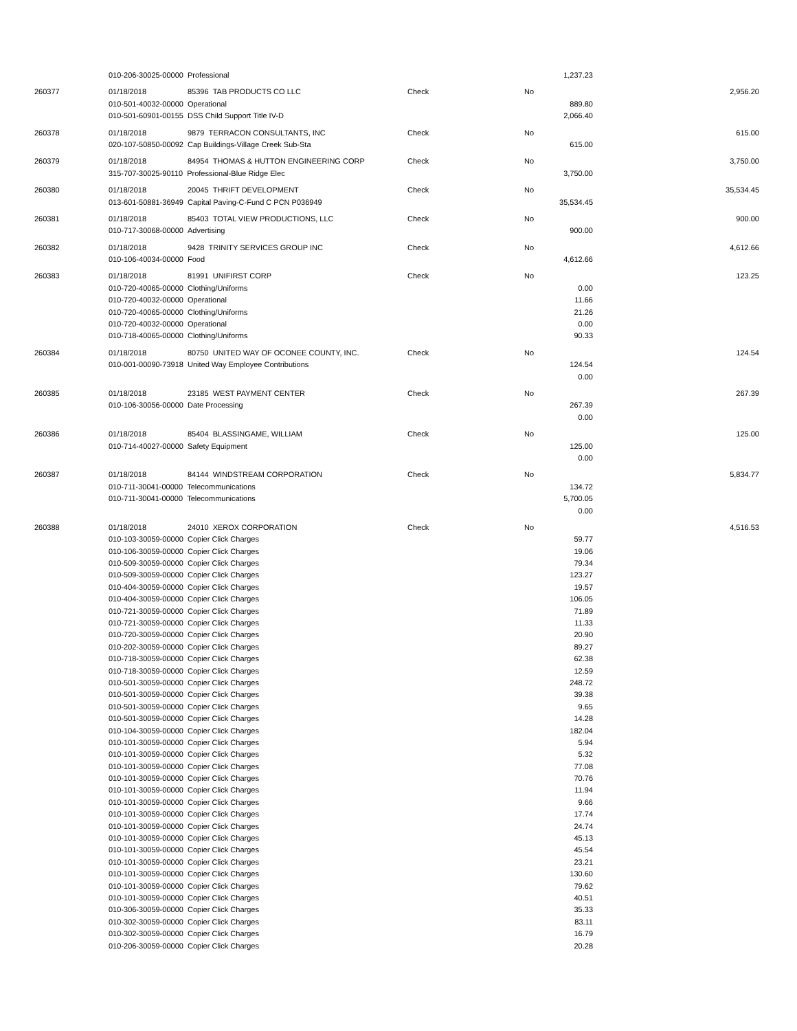| | 010-206-30025-00000 Professional | | | | 1,237.23 | |
| 260377 | 01/18/2018 | 85396 TAB PRODUCTS CO LLC | Check | No | | 2,956.20 |
| | 010-501-40032-00000 Operational | | | | 889.80 | |
| | 010-501-60901-00155 DSS Child Support Title IV-D | | | | 2,066.40 | |
| 260378 | 01/18/2018 | 9879 TERRACON CONSULTANTS, INC | Check | No | | 615.00 |
| | 020-107-50850-00092 Cap Buildings-Village Creek Sub-Sta | | | | 615.00 | |
| 260379 | 01/18/2018 | 84954 THOMAS & HUTTON ENGINEERING CORP | Check | No | | 3,750.00 |
| | 315-707-30025-90110 Professional-Blue Ridge Elec | | | | 3,750.00 | |
| 260380 | 01/18/2018 | 20045 THRIFT DEVELOPMENT | Check | No | | 35,534.45 |
| | 013-601-50881-36949 Capital Paving-C-Fund C PCN P036949 | | | | 35,534.45 | |
| 260381 | 01/18/2018 | 85403 TOTAL VIEW PRODUCTIONS, LLC | Check | No | | 900.00 |
| | 010-717-30068-00000 Advertising | | | | 900.00 | |
| 260382 | 01/18/2018 | 9428 TRINITY SERVICES GROUP INC | Check | No | | 4,612.66 |
| | 010-106-40034-00000 Food | | | | 4,612.66 | |
| 260383 | 01/18/2018 | 81991 UNIFIRST CORP | Check | No | | 123.25 |
| | 010-720-40065-00000 Clothing/Uniforms | | | | 0.00 | |
| | 010-720-40032-00000 Operational | | | | 11.66 | |
| | 010-720-40065-00000 Clothing/Uniforms | | | | 21.26 | |
| | 010-720-40032-00000 Operational | | | | 0.00 | |
| | 010-718-40065-00000 Clothing/Uniforms | | | | 90.33 | |
| 260384 | 01/18/2018 | 80750 UNITED WAY OF OCONEE COUNTY, INC. | Check | No | | 124.54 |
| | 010-001-00090-73918 United Way Employee Contributions | | | | 124.54 | |
| | | | | | 0.00 | |
| 260385 | 01/18/2018 | 23185 WEST PAYMENT CENTER | Check | No | | 267.39 |
| | 010-106-30056-00000 Date Processing | | | | 267.39 | |
| | | | | | 0.00 | |
| 260386 | 01/18/2018 | 85404 BLASSINGAME, WILLIAM | Check | No | | 125.00 |
| | 010-714-40027-00000 Safety Equipment | | | | 125.00 | |
| | | | | | 0.00 | |
| 260387 | 01/18/2018 | 84144 WINDSTREAM CORPORATION | Check | No | | 5,834.77 |
| | 010-711-30041-00000 Telecommunications | | | | 134.72 | |
| | 010-711-30041-00000 Telecommunications | | | | 5,700.05 | |
| | | | | | 0.00 | |
| 260388 | 01/18/2018 | 24010 XEROX CORPORATION | Check | No | | 4,516.53 |
| | 010-103-30059-00000 Copier Click Charges | | | | 59.77 | |
| | 010-106-30059-00000 Copier Click Charges | | | | 19.06 | |
| | 010-509-30059-00000 Copier Click Charges | | | | 79.34 | |
| | 010-509-30059-00000 Copier Click Charges | | | | 123.27 | |
| | 010-404-30059-00000 Copier Click Charges | | | | 19.57 | |
| | 010-404-30059-00000 Copier Click Charges | | | | 106.05 | |
| | 010-721-30059-00000 Copier Click Charges | | | | 71.89 | |
| | 010-721-30059-00000 Copier Click Charges | | | | 11.33 | |
| | 010-720-30059-00000 Copier Click Charges | | | | 20.90 | |
| | 010-202-30059-00000 Copier Click Charges | | | | 89.27 | |
| | 010-718-30059-00000 Copier Click Charges | | | | 62.38 | |
| | 010-718-30059-00000 Copier Click Charges | | | | 12.59 | |
| | 010-501-30059-00000 Copier Click Charges | | | | 248.72 | |
| | 010-501-30059-00000 Copier Click Charges | | | | 39.38 | |
| | 010-501-30059-00000 Copier Click Charges | | | | 9.65 | |
| | 010-501-30059-00000 Copier Click Charges | | | | 14.28 | |
| | 010-104-30059-00000 Copier Click Charges | | | | 182.04 | |
| | 010-101-30059-00000 Copier Click Charges | | | | 5.94 | |
| | 010-101-30059-00000 Copier Click Charges | | | | 5.32 | |
| | 010-101-30059-00000 Copier Click Charges | | | | 77.08 | |
| | 010-101-30059-00000 Copier Click Charges | | | | 70.76 | |
| | 010-101-30059-00000 Copier Click Charges | | | | 11.94 | |
| | 010-101-30059-00000 Copier Click Charges | | | | 9.66 | |
| | 010-101-30059-00000 Copier Click Charges | | | | 17.74 | |
| | 010-101-30059-00000 Copier Click Charges | | | | 24.74 | |
| | 010-101-30059-00000 Copier Click Charges | | | | 45.13 | |
| | 010-101-30059-00000 Copier Click Charges | | | | 45.54 | |
| | 010-101-30059-00000 Copier Click Charges | | | | 23.21 | |
| | 010-101-30059-00000 Copier Click Charges | | | | 130.60 | |
| | 010-101-30059-00000 Copier Click Charges | | | | 79.62 | |
| | 010-101-30059-00000 Copier Click Charges | | | | 40.51 | |
| | 010-306-30059-00000 Copier Click Charges | | | | 35.33 | |
| | 010-302-30059-00000 Copier Click Charges | | | | 83.11 | |
| | 010-302-30059-00000 Copier Click Charges | | | | 16.79 | |
| | 010-206-30059-00000 Copier Click Charges | | | | 20.28 | |